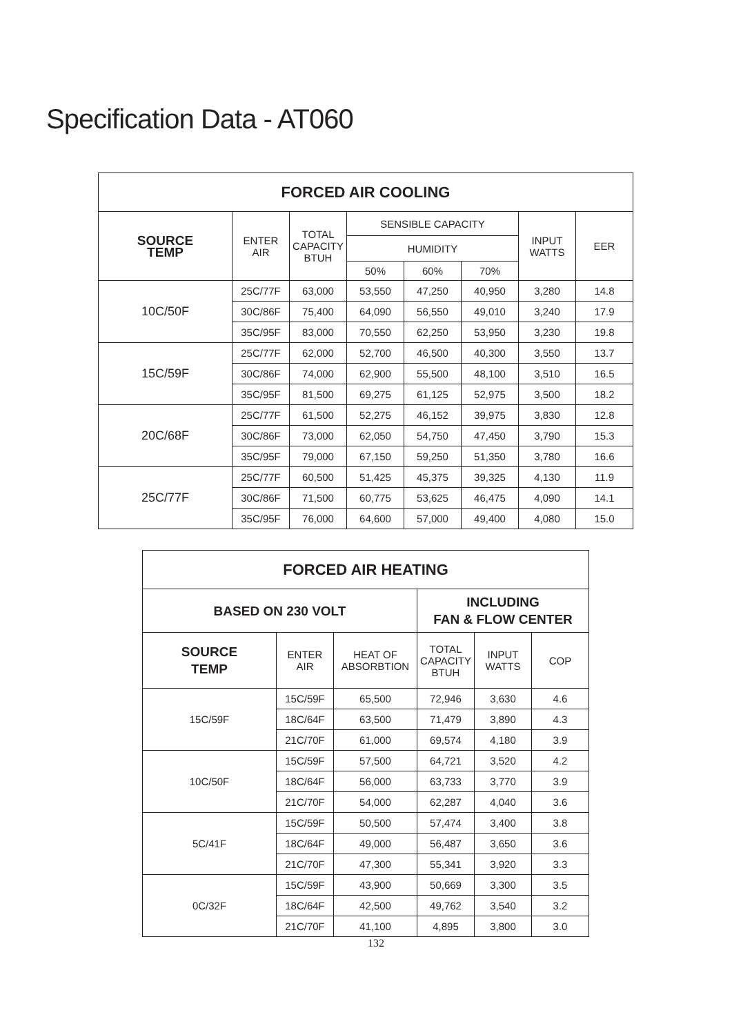Specification Data - AT060
| FORCED AIR COOLING | | | | | | | |
| --- | --- | --- | --- | --- | --- | --- | --- |
| SOURCE TEMP | ENTER AIR | TOTAL CAPACITY BTUH | SENSIBLE CAPACITY | | | INPUT WATTS | EER |
| | | | HUMIDITY | | | | |
| | | | 50% | 60% | 70% | | |
| 10C/50F | 25C/77F | 63,000 | 53,550 | 47,250 | 40,950 | 3,280 | 14.8 |
| | 30C/86F | 75,400 | 64,090 | 56,550 | 49,010 | 3,240 | 17.9 |
| | 35C/95F | 83,000 | 70,550 | 62,250 | 53,950 | 3,230 | 19.8 |
| 15C/59F | 25C/77F | 62,000 | 52,700 | 46,500 | 40,300 | 3,550 | 13.7 |
| | 30C/86F | 74,000 | 62,900 | 55,500 | 48,100 | 3,510 | 16.5 |
| | 35C/95F | 81,500 | 69,275 | 61,125 | 52,975 | 3,500 | 18.2 |
| 20C/68F | 25C/77F | 61,500 | 52,275 | 46,152 | 39,975 | 3,830 | 12.8 |
| | 30C/86F | 73,000 | 62,050 | 54,750 | 47,450 | 3,790 | 15.3 |
| | 35C/95F | 79,000 | 67,150 | 59,250 | 51,350 | 3,780 | 16.6 |
| 25C/77F | 25C/77F | 60,500 | 51,425 | 45,375 | 39,325 | 4,130 | 11.9 |
| | 30C/86F | 71,500 | 60,775 | 53,625 | 46,475 | 4,090 | 14.1 |
| | 35C/95F | 76,000 | 64,600 | 57,000 | 49,400 | 4,080 | 15.0 |
| FORCED AIR HEATING | | | | | |
| --- | --- | --- | --- | --- | --- |
| BASED ON 230 VOLT | | | INCLUDING FAN & FLOW CENTER | | |
| SOURCE TEMP | ENTER AIR | HEAT OF ABSORBTION | TOTAL CAPACITY BTUH | INPUT WATTS | COP |
| 15C/59F | 15C/59F | 65,500 | 72,946 | 3,630 | 4.6 |
| | 18C/64F | 63,500 | 71,479 | 3,890 | 4.3 |
| | 21C/70F | 61,000 | 69,574 | 4,180 | 3.9 |
| 10C/50F | 15C/59F | 57,500 | 64,721 | 3,520 | 4.2 |
| | 18C/64F | 56,000 | 63,733 | 3,770 | 3.9 |
| | 21C/70F | 54,000 | 62,287 | 4,040 | 3.6 |
| 5C/41F | 15C/59F | 50,500 | 57,474 | 3,400 | 3.8 |
| | 18C/64F | 49,000 | 56,487 | 3,650 | 3.6 |
| | 21C/70F | 47,300 | 55,341 | 3,920 | 3.3 |
| 0C/32F | 15C/59F | 43,900 | 50,669 | 3,300 | 3.5 |
| | 18C/64F | 42,500 | 49,762 | 3,540 | 3.2 |
| | 21C/70F | 41,100 | 4,895 | 3,800 | 3.0 |
132